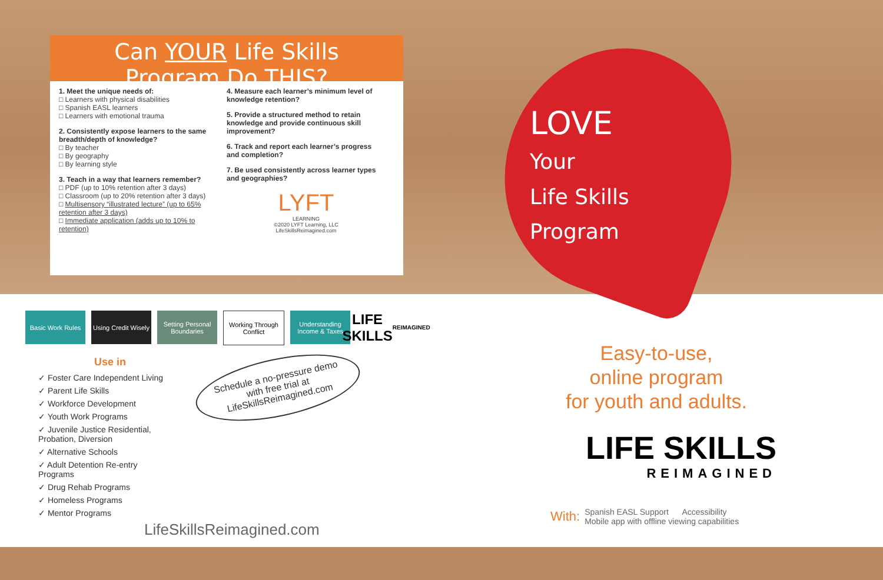Can YOUR Life Skills
Program Do THIS?
1. Meet the unique needs of:
□ Learners with physical disabilities
□ Spanish EASL learners
□ Learners with emotional trauma
2. Consistently expose learners to the same breadth/depth of knowledge?
□ By teacher
□ By geography
□ By learning style
3. Teach in a way that learners remember?
□ PDF (up to 10% retention after 3 days)
□ Classroom (up to 20% retention after 3 days)
□ Multisensory “illustrated lecture” (up to 65% retention after 3 days)
□ Immediate application (adds up to 10% to retention)
4. Measure each learner’s minimum level of knowledge retention?
5. Provide a structured method to retain knowledge and provide continuous skill improvement?
6. Track and report each learner’s progress and completion?
7. Be used consistently across learner types and geographies?
LYFT
LEARNING
©2020 LYFT Learning, LLC
LifeSkillsReimagined.com
LOVE
Your
Life Skills
Program
Basic Work Rules
Using Credit Wisely
Setting Personal Boundaries
Working Through Conflict
Understanding Income & Taxes
LIFE SKILLS
REIMAGINED
Use in
✓ Foster Care Independent Living
✓ Parent Life Skills
✓ Workforce Development
✓ Youth Work Programs
✓ Juvenile Justice Residential,
Probation, Diversion
✓ Alternative Schools
✓ Adult Detention Re-entry
Programs
✓ Drug Rehab Programs
✓ Homeless Programs
✓ Mentor Programs
Schedule a no-pressure demo with free trial at LifeSkillsReimagined.com
LifeSkillsReimagined.com
Easy-to-use,
online program
for youth and adults.
LIFE SKILLS
REIMAGINED
With:
Spanish EASL Support Accessibility
Mobile app with offline viewing capabilities